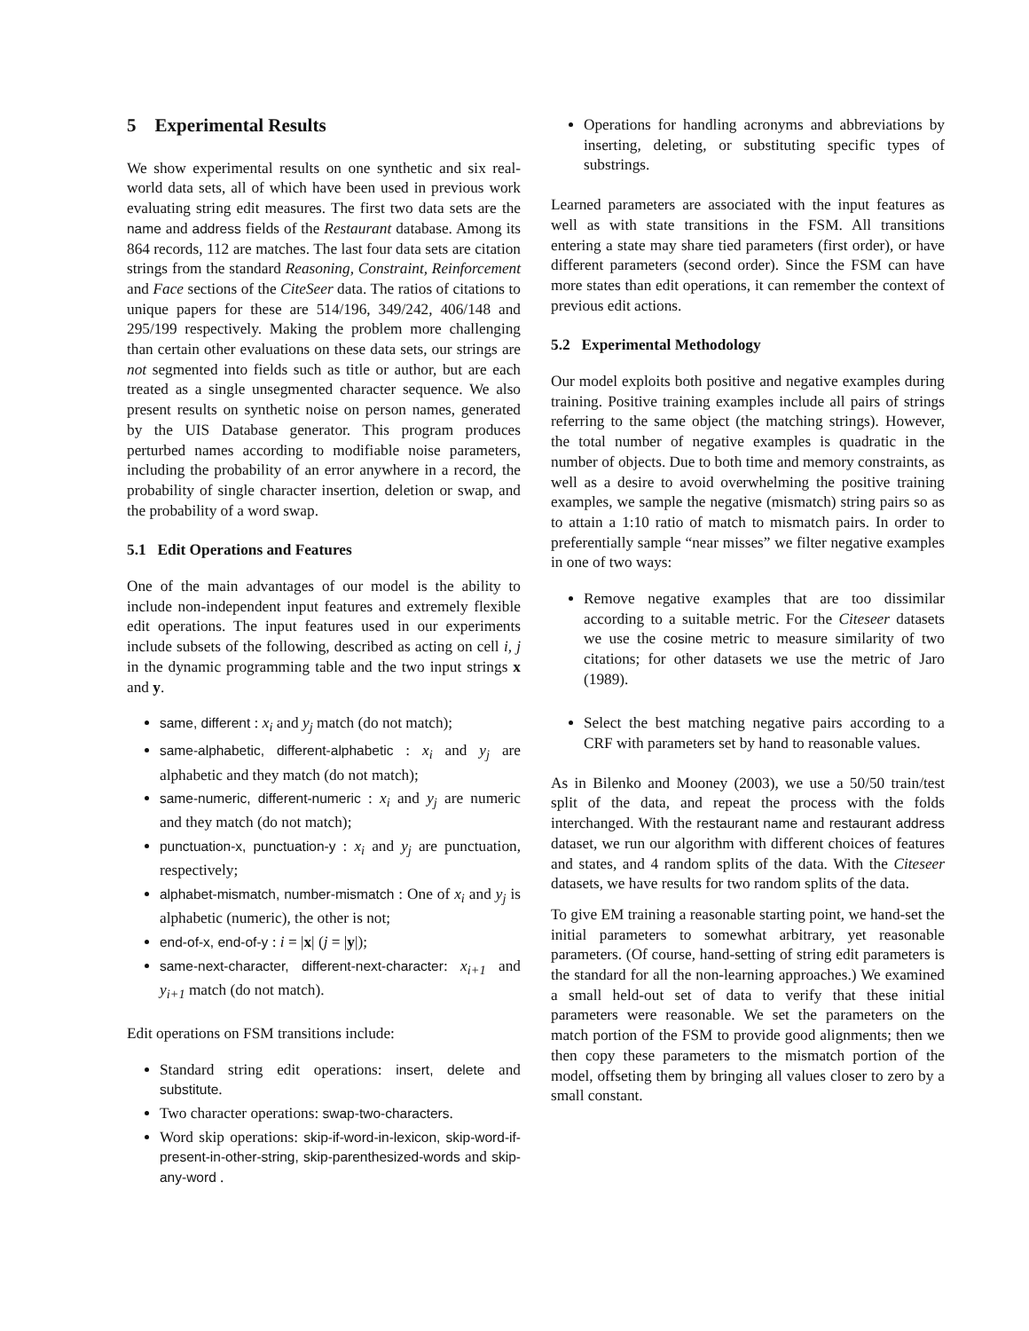5 Experimental Results
We show experimental results on one synthetic and six real-world data sets, all of which have been used in previous work evaluating string edit measures. The first two data sets are the name and address fields of the Restaurant database. Among its 864 records, 112 are matches. The last four data sets are citation strings from the standard Reasoning, Constraint, Reinforcement and Face sections of the CiteSeer data. The ratios of citations to unique papers for these are 514/196, 349/242, 406/148 and 295/199 respectively. Making the problem more challenging than certain other evaluations on these data sets, our strings are not segmented into fields such as title or author, but are each treated as a single unsegmented character sequence. We also present results on synthetic noise on person names, generated by the UIS Database generator. This program produces perturbed names according to modifiable noise parameters, including the probability of an error anywhere in a record, the probability of single character insertion, deletion or swap, and the probability of a word swap.
5.1 Edit Operations and Features
One of the main advantages of our model is the ability to include non-independent input features and extremely flexible edit operations. The input features used in our experiments include subsets of the following, described as acting on cell i, j in the dynamic programming table and the two input strings x and y.
same, different : x<sub>i</sub> and y<sub>j</sub> match (do not match);
same-alphabetic, different-alphabetic : x<sub>i</sub> and y<sub>j</sub> are alphabetic and they match (do not match);
same-numeric, different-numeric : x<sub>i</sub> and y<sub>j</sub> are numeric and they match (do not match);
punctuation-x, punctuation-y : x<sub>i</sub> and y<sub>j</sub> are punctuation, respectively;
alphabet-mismatch, number-mismatch : One of x<sub>i</sub> and y<sub>j</sub> is alphabetic (numeric), the other is not;
end-of-x, end-of-y : i = |x| (j = |y|);
same-next-character, different-next-character: x<sub>i+1</sub> and y<sub>i+1</sub> match (do not match).
Edit operations on FSM transitions include:
Standard string edit operations: insert, delete and substitute.
Two character operations: swap-two-characters.
Word skip operations: skip-if-word-in-lexicon, skip-word-if-present-in-other-string, skip-parenthesized-words and skip-any-word .
Operations for handling acronyms and abbreviations by inserting, deleting, or substituting specific types of substrings.
Learned parameters are associated with the input features as well as with state transitions in the FSM. All transitions entering a state may share tied parameters (first order), or have different parameters (second order). Since the FSM can have more states than edit operations, it can remember the context of previous edit actions.
5.2 Experimental Methodology
Our model exploits both positive and negative examples during training. Positive training examples include all pairs of strings referring to the same object (the matching strings). However, the total number of negative examples is quadratic in the number of objects. Due to both time and memory constraints, as well as a desire to avoid overwhelming the positive training examples, we sample the negative (mismatch) string pairs so as to attain a 1:10 ratio of match to mismatch pairs. In order to preferentially sample “near misses” we filter negative examples in one of two ways:
Remove negative examples that are too dissimilar according to a suitable metric. For the Citeseer datasets we use the cosine metric to measure similarity of two citations; for other datasets we use the metric of Jaro (1989).
Select the best matching negative pairs according to a CRF with parameters set by hand to reasonable values.
As in Bilenko and Mooney (2003), we use a 50/50 train/test split of the data, and repeat the process with the folds interchanged. With the restaurant name and restaurant address dataset, we run our algorithm with different choices of features and states, and 4 random splits of the data. With the Citeseer datasets, we have results for two random splits of the data.
To give EM training a reasonable starting point, we hand-set the initial parameters to somewhat arbitrary, yet reasonable parameters. (Of course, hand-setting of string edit parameters is the standard for all the non-learning approaches.) We examined a small held-out set of data to verify that these initial parameters were reasonable. We set the parameters on the match portion of the FSM to provide good alignments; then we then copy these parameters to the mismatch portion of the model, offseting them by bringing all values closer to zero by a small constant.